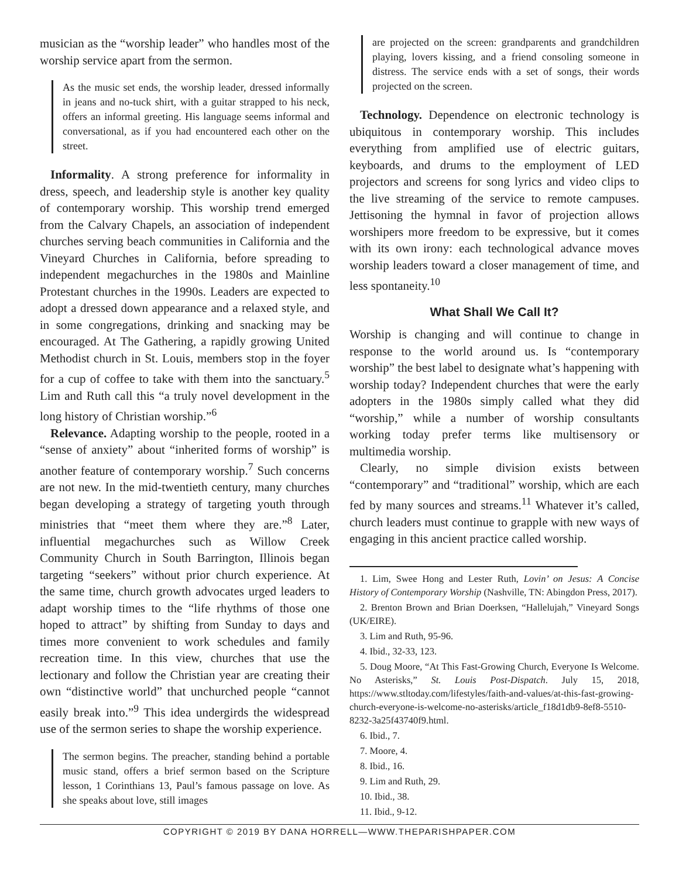musician as the “worship leader” who handles most of the worship service apart from the sermon.
As the music set ends, the worship leader, dressed informally in jeans and no-tuck shirt, with a guitar strapped to his neck, offers an informal greeting. His language seems informal and conversational, as if you had encountered each other on the street.
Informality. A strong preference for informality in dress, speech, and leadership style is another key quality of contemporary worship. This worship trend emerged from the Calvary Chapels, an association of independent churches serving beach communities in California and the Vineyard Churches in California, before spreading to independent megachurches in the 1980s and Mainline Protestant churches in the 1990s. Leaders are expected to adopt a dressed down appearance and a relaxed style, and in some congregations, drinking and snacking may be encouraged. At The Gathering, a rapidly growing United Methodist church in St. Louis, members stop in the foyer for a cup of coffee to take with them into the sanctuary.<sup>5</sup> Lim and Ruth call this “a truly novel development in the long history of Christian worship.”<sup>6</sup>
Relevance. Adapting worship to the people, rooted in a “sense of anxiety” about “inherited forms of worship” is another feature of contemporary worship.<sup>7</sup> Such concerns are not new. In the mid-twentieth century, many churches began developing a strategy of targeting youth through ministries that “meet them where they are.”<sup>8</sup> Later, influential megachurches such as Willow Creek Community Church in South Barrington, Illinois began targeting “seekers” without prior church experience. At the same time, church growth advocates urged leaders to adapt worship times to the “life rhythms of those one hoped to attract” by shifting from Sunday to days and times more convenient to work schedules and family recreation time. In this view, churches that use the lectionary and follow the Christian year are creating their own “distinctive world” that unchurched people “cannot easily break into.”<sup>9</sup> This idea undergirds the widespread use of the sermon series to shape the worship experience.
The sermon begins. The preacher, standing behind a portable music stand, offers a brief sermon based on the Scripture lesson, 1 Corinthians 13, Paul’s famous passage on love. As she speaks about love, still images
are projected on the screen: grandparents and grandchildren playing, lovers kissing, and a friend consoling someone in distress. The service ends with a set of songs, their words projected on the screen.
Technology. Dependence on electronic technology is ubiquitous in contemporary worship. This includes everything from amplified use of electric guitars, keyboards, and drums to the employment of LED projectors and screens for song lyrics and video clips to the live streaming of the service to remote campuses. Jettisoning the hymnal in favor of projection allows worshipers more freedom to be expressive, but it comes with its own irony: each technological advance moves worship leaders toward a closer management of time, and less spontaneity.<sup>10</sup>
What Shall We Call It?
Worship is changing and will continue to change in response to the world around us. Is “contemporary worship” the best label to designate what’s happening with worship today? Independent churches that were the early adopters in the 1980s simply called what they did “worship,” while a number of worship consultants working today prefer terms like multisensory or multimedia worship.
Clearly, no simple division exists between “contemporary” and “traditional” worship, which are each fed by many sources and streams.<sup>11</sup> Whatever it’s called, church leaders must continue to grapple with new ways of engaging in this ancient practice called worship.
1. Lim, Swee Hong and Lester Ruth, Lovin’ on Jesus: A Concise History of Contemporary Worship (Nashville, TN: Abingdon Press, 2017).
2. Brenton Brown and Brian Doerksen, “Hallelujah,” Vineyard Songs (UK/EIRE).
3. Lim and Ruth, 95-96.
4. Ibid., 32-33, 123.
5. Doug Moore, “At This Fast-Growing Church, Everyone Is Welcome. No Asterisks,” St. Louis Post-Dispatch. July 15, 2018, https://www.stltoday.com/lifestyles/faith-and-values/at-this-fast-growing-church-everyone-is-welcome-no-asterisks/article_f18d1db9-8ef8-5510-8232-3a25f43740f9.html.
6. Ibid., 7.
7. Moore, 4.
8. Ibid., 16.
9. Lim and Ruth, 29.
10. Ibid., 38.
11. Ibid., 9-12.
COPYRIGHT © 2019 BY DANA HORRELL—WWW.THEPARISHPAPER.COM